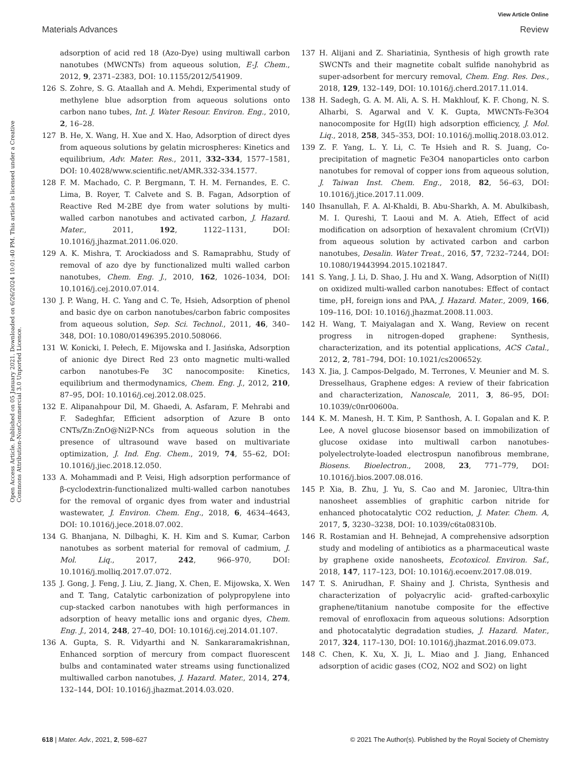View Article Online
Materials Advances Review
Open Access Article. Published on 05 January 2021. Downloaded on 6/26/2024 10:01:40 PM. This article is licensed under a Creative Commons Attribution-NonCommercial 3.0 Unported Licence.
adsorption of acid red 18 (Azo-Dye) using multiwall carbon nanotubes (MWCNTs) from aqueous solution, E-J. Chem., 2012, 9, 2371–2383, DOI: 10.1155/2012/541909.
126 S. Zohre, S. G. Ataallah and A. Mehdi, Experimental study of methylene blue adsorption from aqueous solutions onto carbon nano tubes, Int. J. Water Resour. Environ. Eng., 2010, 2, 16–28.
127 B. He, X. Wang, H. Xue and X. Hao, Adsorption of direct dyes from aqueous solutions by gelatin microspheres: Kinetics and equilibrium, Adv. Mater. Res., 2011, 332–334, 1577–1581, DOI: 10.4028/www.scientific.net/AMR.332-334.1577.
128 F. M. Machado, C. P. Bergmann, T. H. M. Fernandes, E. C. Lima, B. Royer, T. Calvete and S. B. Fagan, Adsorption of Reactive Red M-2BE dye from water solutions by multi-walled carbon nanotubes and activated carbon, J. Hazard. Mater., 2011, 192, 1122–1131, DOI: 10.1016/j.jhazmat.2011.06.020.
129 A. K. Mishra, T. Arockiadoss and S. Ramaprabhu, Study of removal of azo dye by functionalized multi walled carbon nanotubes, Chem. Eng. J., 2010, 162, 1026–1034, DOI: 10.1016/j.cej.2010.07.014.
130 J. P. Wang, H. C. Yang and C. Te, Hsieh, Adsorption of phenol and basic dye on carbon nanotubes/carbon fabric composites from aqueous solution, Sep. Sci. Technol., 2011, 46, 340–348, DOI: 10.1080/01496395.2010.508066.
131 W. Konicki, I. Pełech, E. Mijowska and I. Jasińska, Adsorption of anionic dye Direct Red 23 onto magnetic multi-walled carbon nanotubes-Fe 3C nanocomposite: Kinetics, equilibrium and thermodynamics, Chem. Eng. J., 2012, 210, 87–95, DOI: 10.1016/j.cej.2012.08.025.
132 E. Alipanahpour Dil, M. Ghaedi, A. Asfaram, F. Mehrabi and F. Sadeghfar, Efficient adsorption of Azure B onto CNTs/Zn:ZnO@Ni2P-NCs from aqueous solution in the presence of ultrasound wave based on multivariate optimization, J. Ind. Eng. Chem., 2019, 74, 55–62, DOI: 10.1016/j.jiec.2018.12.050.
133 A. Mohammadi and P. Veisi, High adsorption performance of β-cyclodextrin-functionalized multi-walled carbon nanotubes for the removal of organic dyes from water and industrial wastewater, J. Environ. Chem. Eng., 2018, 6, 4634–4643, DOI: 10.1016/j.jece.2018.07.002.
134 G. Bhanjana, N. Dilbaghi, K. H. Kim and S. Kumar, Carbon nanotubes as sorbent material for removal of cadmium, J. Mol. Liq., 2017, 242, 966–970, DOI: 10.1016/j.molliq.2017.07.072.
135 J. Gong, J. Feng, J. Liu, Z. Jiang, X. Chen, E. Mijowska, X. Wen and T. Tang, Catalytic carbonization of polypropylene into cup-stacked carbon nanotubes with high performances in adsorption of heavy metallic ions and organic dyes, Chem. Eng. J., 2014, 248, 27–40, DOI: 10.1016/j.cej.2014.01.107.
136 A. Gupta, S. R. Vidyarthi and N. Sankararamakrishnan, Enhanced sorption of mercury from compact fluorescent bulbs and contaminated water streams using functionalized multiwalled carbon nanotubes, J. Hazard. Mater., 2014, 274, 132–144, DOI: 10.1016/j.jhazmat.2014.03.020.
137 H. Alijani and Z. Shariatinia, Synthesis of high growth rate SWCNTs and their magnetite cobalt sulfide nanohybrid as super-adsorbent for mercury removal, Chem. Eng. Res. Des., 2018, 129, 132–149, DOI: 10.1016/j.cherd.2017.11.014.
138 H. Sadegh, G. A. M. Ali, A. S. H. Makhlouf, K. F. Chong, N. S. Alharbi, S. Agarwal and V. K. Gupta, MWCNTs-Fe3O4 nanocomposite for Hg(II) high adsorption efficiency, J. Mol. Liq., 2018, 258, 345–353, DOI: 10.1016/j.molliq.2018.03.012.
139 Z. F. Yang, L. Y. Li, C. Te Hsieh and R. S. Juang, Co-precipitation of magnetic Fe3O4 nanoparticles onto carbon nanotubes for removal of copper ions from aqueous solution, J. Taiwan Inst. Chem. Eng., 2018, 82, 56–63, DOI: 10.1016/j.jtice.2017.11.009.
140 Ihsanullah, F. A. Al-Khaldi, B. Abu-Sharkh, A. M. Abulkibash, M. I. Qureshi, T. Laoui and M. A. Atieh, Effect of acid modification on adsorption of hexavalent chromium (Cr(VI)) from aqueous solution by activated carbon and carbon nanotubes, Desalin. Water Treat., 2016, 57, 7232–7244, DOI: 10.1080/19443994.2015.1021847.
141 S. Yang, J. Li, D. Shao, J. Hu and X. Wang, Adsorption of Ni(II) on oxidized multi-walled carbon nanotubes: Effect of contact time, pH, foreign ions and PAA, J. Hazard. Mater., 2009, 166, 109–116, DOI: 10.1016/j.jhazmat.2008.11.003.
142 H. Wang, T. Maiyalagan and X. Wang, Review on recent progress in nitrogen-doped graphene: Synthesis, characterization, and its potential applications, ACS Catal., 2012, 2, 781–794, DOI: 10.1021/cs200652y.
143 X. Jia, J. Campos-Delgado, M. Terrones, V. Meunier and M. S. Dresselhaus, Graphene edges: A review of their fabrication and characterization, Nanoscale, 2011, 3, 86–95, DOI: 10.1039/c0nr00600a.
144 K. M. Manesh, H. T. Kim, P. Santhosh, A. I. Gopalan and K. P. Lee, A novel glucose biosensor based on immobilization of glucose oxidase into multiwall carbon nanotubes-polyelectrolyte-loaded electrospun nanofibrous membrane, Biosens. Bioelectron., 2008, 23, 771–779, DOI: 10.1016/j.bios.2007.08.016.
145 P. Xia, B. Zhu, J. Yu, S. Cao and M. Jaroniec, Ultra-thin nanosheet assemblies of graphitic carbon nitride for enhanced photocatalytic CO2 reduction, J. Mater. Chem. A, 2017, 5, 3230–3238, DOI: 10.1039/c6ta08310b.
146 R. Rostamian and H. Behnejad, A comprehensive adsorption study and modeling of antibiotics as a pharmaceutical waste by graphene oxide nanosheets, Ecotoxicol. Environ. Saf., 2018, 147, 117–123, DOI: 10.1016/j.ecoenv.2017.08.019.
147 T. S. Anirudhan, F. Shainy and J. Christa, Synthesis and characterization of polyacrylic acid- grafted-carboxylic graphene/titanium nanotube composite for the effective removal of enrofloxacin from aqueous solutions: Adsorption and photocatalytic degradation studies, J. Hazard. Mater., 2017, 324, 117–130, DOI: 10.1016/j.jhazmat.2016.09.073.
148 C. Chen, K. Xu, X. Ji, L. Miao and J. Jiang, Enhanced adsorption of acidic gases (CO2, NO2 and SO2) on light
618 | Mater. Adv., 2021, 2, 598–627 © 2021 The Author(s). Published by the Royal Society of Chemistry